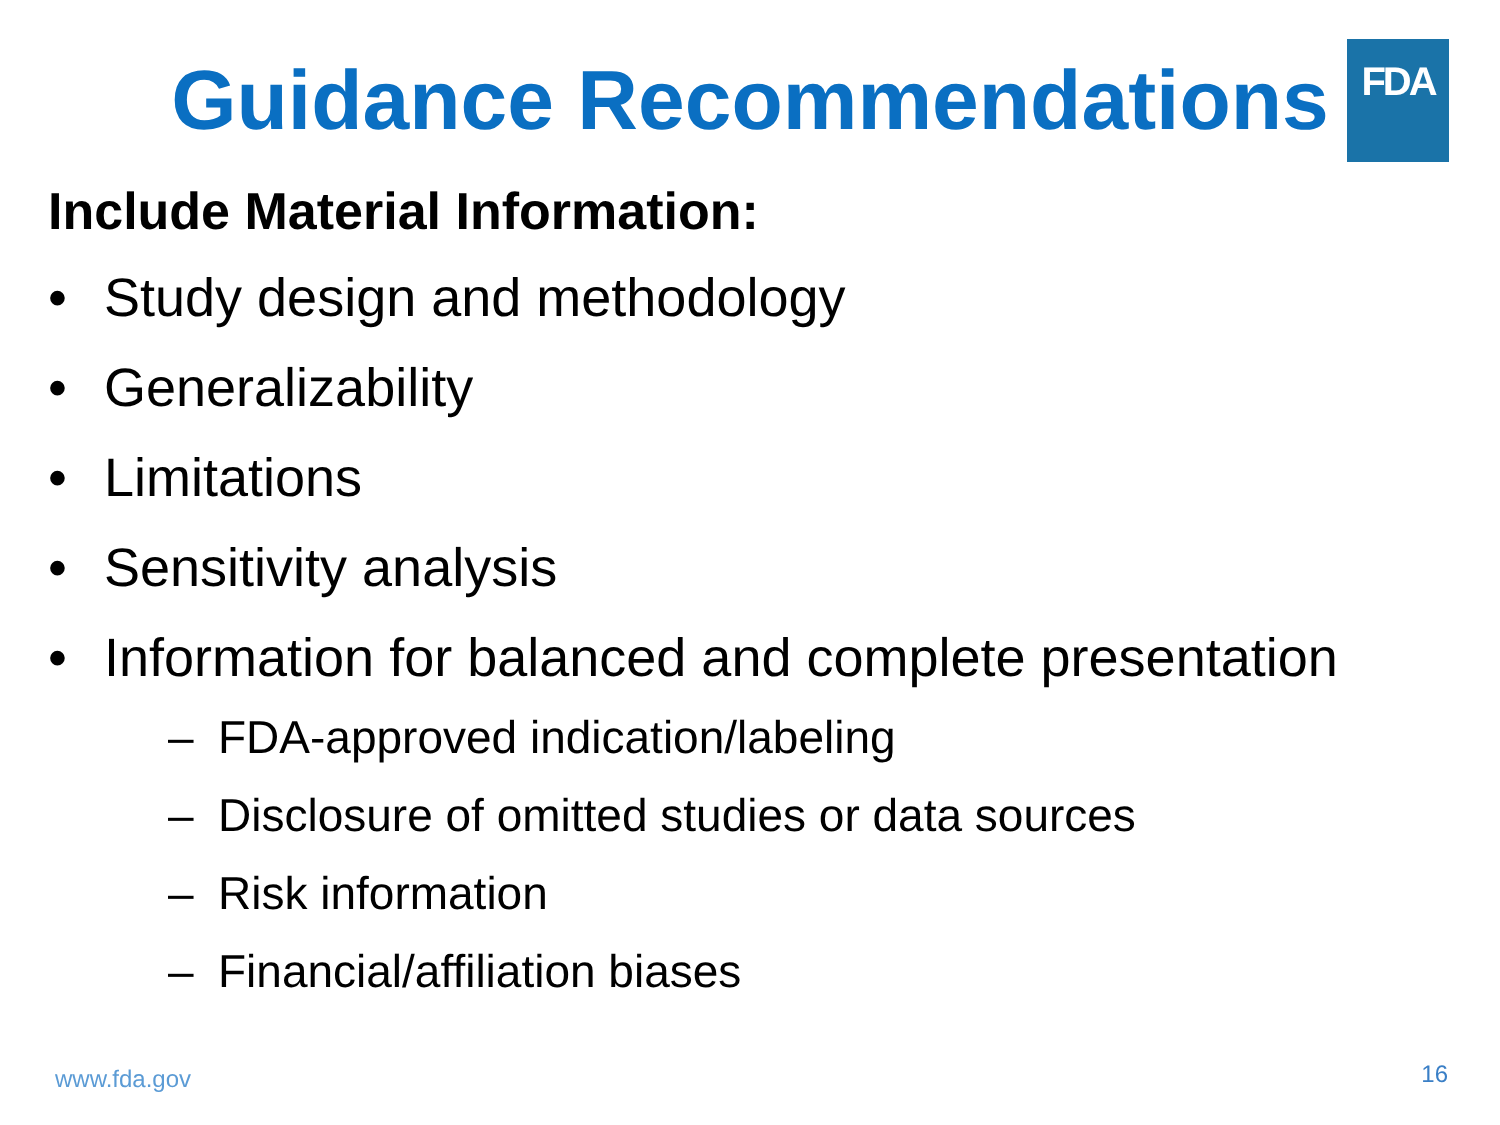FDA
Guidance Recommendations
Include Material Information:
• Study design and methodology
• Generalizability
• Limitations
• Sensitivity analysis
• Information for balanced and complete presentation
– FDA-approved indication/labeling
– Disclosure of omitted studies or data sources
– Risk information
– Financial/affiliation biases
www.fda.gov 16